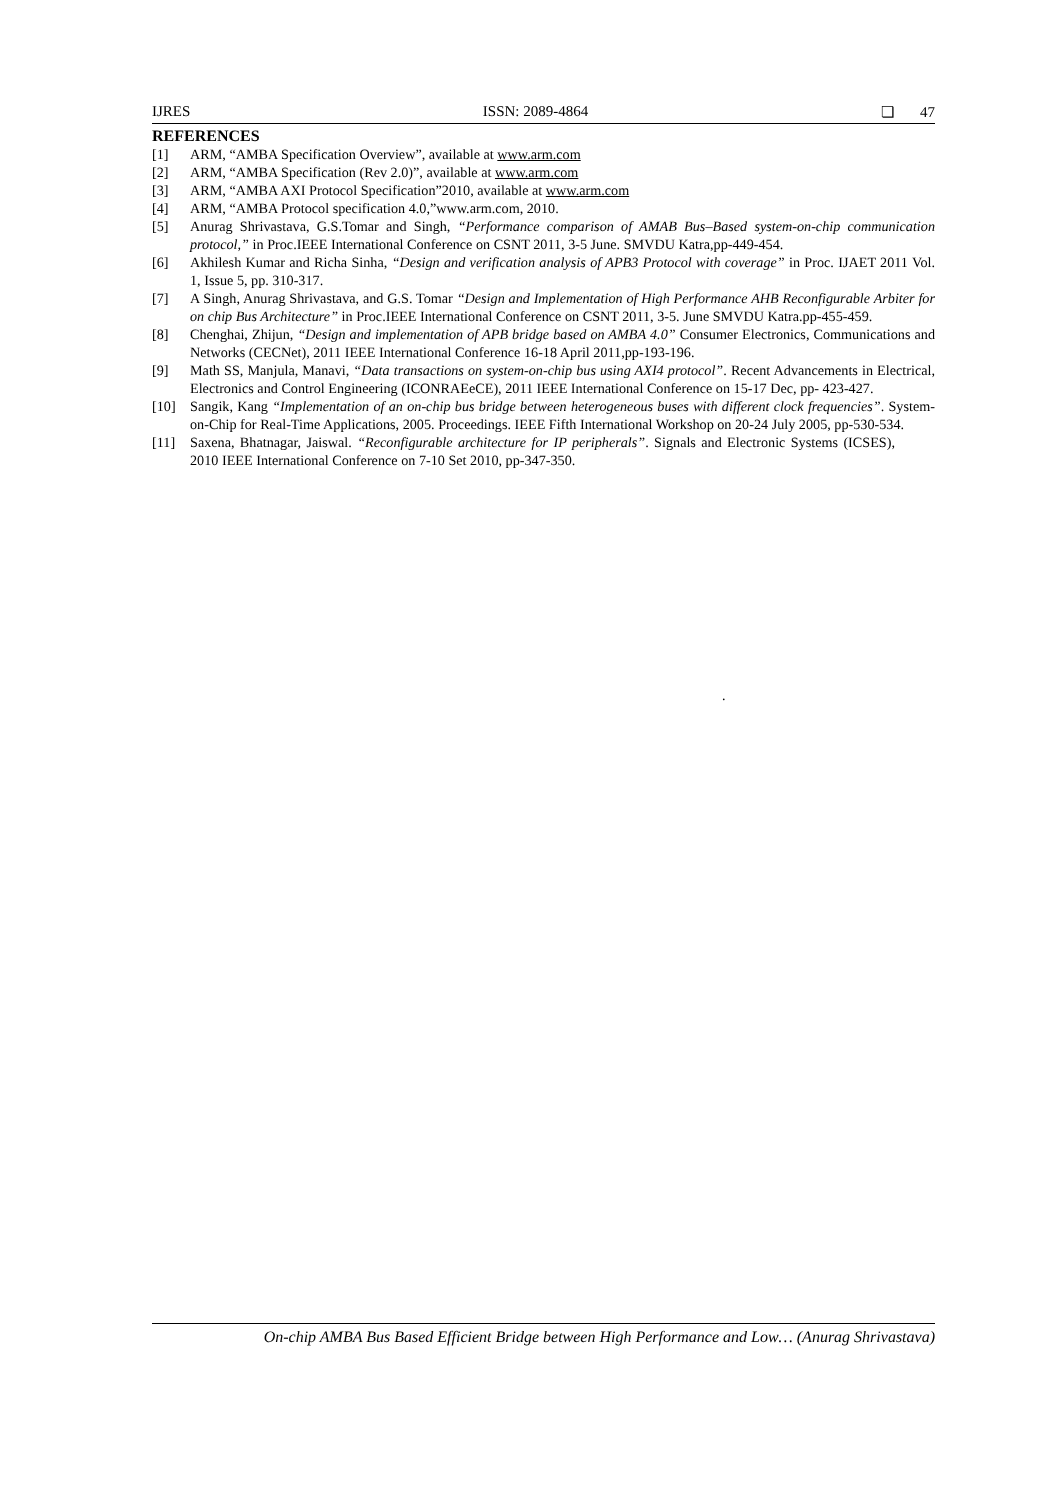IJRES ISSN: 2089-4864 ❏ 47
REFERENCES
[1] ARM, “AMBA Specification Overview”, available at www.arm.com
[2] ARM, “AMBA Specification (Rev 2.0)”, available at www.arm.com
[3] ARM, “AMBA AXI Protocol Specification”2010, available at www.arm.com
[4] ARM, “AMBA Protocol specification 4.0,”www.arm.com, 2010.
[5] Anurag Shrivastava, G.S.Tomar and Singh, “Performance comparison of AMAB Bus–Based system-on-chip communication protocol,” in Proc.IEEE International Conference on CSNT 2011, 3-5 June. SMVDU Katra,pp-449-454.
[6] Akhilesh Kumar and Richa Sinha, “Design and verification analysis of APB3 Protocol with coverage” in Proc. IJAET 2011 Vol. 1, Issue 5, pp. 310-317.
[7] A Singh, Anurag Shrivastava, and G.S. Tomar ‘‘Design and Implementation of High Performance AHB Reconfigurable Arbiter for on chip Bus Architecture” in Proc.IEEE International Conference on CSNT 2011, 3-5. June SMVDU Katra.pp-455-459.
[8] Chenghai, Zhijun, “Design and implementation of APB bridge based on AMBA 4.0” Consumer Electronics, Communications and Networks (CECNet), 2011 IEEE International Conference 16-18 April 2011,pp-193-196.
[9] Math SS, Manjula, Manavi, “Data transactions on system-on-chip bus using AXI4 protocol”. Recent Advancements in Electrical, Electronics and Control Engineering (ICONRAEeCE), 2011 IEEE International Conference on 15-17 Dec, pp- 423-427.
[10] Sangik, Kang “Implementation of an on-chip bus bridge between heterogeneous buses with different clock frequencies”. System-on-Chip for Real-Time Applications, 2005. Proceedings. IEEE Fifth International Workshop on 20-24 July 2005, pp-530-534.
[11] Saxena, Bhatnagar, Jaiswal. “Reconfigurable architecture for IP peripherals”. Signals and Electronic Systems (ICSES), 2010 IEEE International Conference on 7-10 Set 2010, pp-347-350.
.
On-chip AMBA Bus Based Efficient Bridge between High Performance and Low… (Anurag Shrivastava)